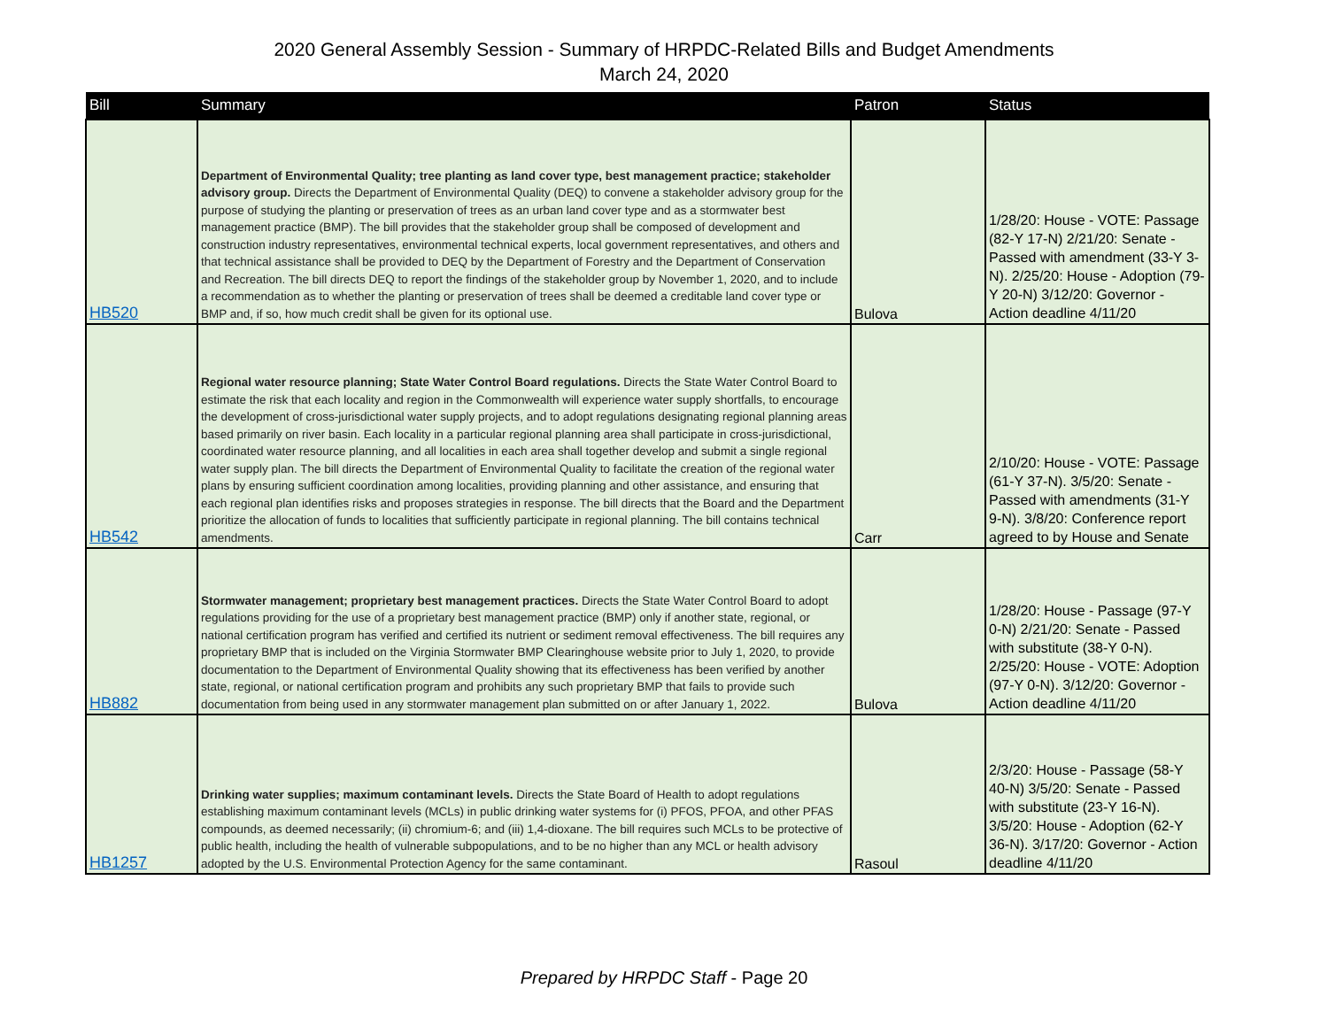2020 General Assembly Session - Summary of HRPDC-Related Bills and Budget Amendments
March 24, 2020
| Bill | Summary | Patron | Status |
| --- | --- | --- | --- |
| HB520 | Department of Environmental Quality; tree planting as land cover type, best management practice; stakeholder advisory group. Directs the Department of Environmental Quality (DEQ) to convene a stakeholder advisory group for the purpose of studying the planting or preservation of trees as an urban land cover type and as a stormwater best management practice (BMP). The bill provides that the stakeholder group shall be composed of development and construction industry representatives, environmental technical experts, local government representatives, and others and that technical assistance shall be provided to DEQ by the Department of Forestry and the Department of Conservation and Recreation. The bill directs DEQ to report the findings of the stakeholder group by November 1, 2020, and to include a recommendation as to whether the planting or preservation of trees shall be deemed a creditable land cover type or BMP and, if so, how much credit shall be given for its optional use. | Bulova | 1/28/20: House - VOTE: Passage (82-Y 17-N) 2/21/20: Senate - Passed with amendment (33-Y 3-N). 2/25/20: House - Adoption (79-Y 20-N) 3/12/20: Governor - Action deadline 4/11/20 |
| HB542 | Regional water resource planning; State Water Control Board regulations. Directs the State Water Control Board to estimate the risk that each locality and region in the Commonwealth will experience water supply shortfalls, to encourage the development of cross-jurisdictional water supply projects, and to adopt regulations designating regional planning areas based primarily on river basin. Each locality in a particular regional planning area shall participate in cross-jurisdictional, coordinated water resource planning, and all localities in each area shall together develop and submit a single regional water supply plan. The bill directs the Department of Environmental Quality to facilitate the creation of the regional water plans by ensuring sufficient coordination among localities, providing planning and other assistance, and ensuring that each regional plan identifies risks and proposes strategies in response. The bill directs that the Board and the Department prioritize the allocation of funds to localities that sufficiently participate in regional planning. The bill contains technical amendments. | Carr | 2/10/20: House - VOTE: Passage (61-Y 37-N). 3/5/20: Senate - Passed with amendments (31-Y 9-N). 3/8/20: Conference report agreed to by House and Senate |
| HB882 | Stormwater management; proprietary best management practices. Directs the State Water Control Board to adopt regulations providing for the use of a proprietary best management practice (BMP) only if another state, regional, or national certification program has verified and certified its nutrient or sediment removal effectiveness. The bill requires any proprietary BMP that is included on the Virginia Stormwater BMP Clearinghouse website prior to July 1, 2020, to provide documentation to the Department of Environmental Quality showing that its effectiveness has been verified by another state, regional, or national certification program and prohibits any such proprietary BMP that fails to provide such documentation from being used in any stormwater management plan submitted on or after January 1, 2022. | Bulova | 1/28/20: House - Passage (97-Y 0-N) 2/21/20: Senate - Passed with substitute (38-Y 0-N). 2/25/20: House - VOTE: Adoption (97-Y 0-N). 3/12/20: Governor - Action deadline 4/11/20 |
| HB1257 | Drinking water supplies; maximum contaminant levels. Directs the State Board of Health to adopt regulations establishing maximum contaminant levels (MCLs) in public drinking water systems for (i) PFOS, PFOA, and other PFAS compounds, as deemed necessarily; (ii) chromium-6; and (iii) 1,4-dioxane. The bill requires such MCLs to be protective of public health, including the health of vulnerable subpopulations, and to be no higher than any MCL or health advisory adopted by the U.S. Environmental Protection Agency for the same contaminant. | Rasoul | 2/3/20: House - Passage (58-Y 40-N) 3/5/20: Senate - Passed with substitute (23-Y 16-N). 3/5/20: House - Adoption (62-Y 36-N). 3/17/20: Governor - Action deadline 4/11/20 |
Prepared by HRPDC Staff - Page 20